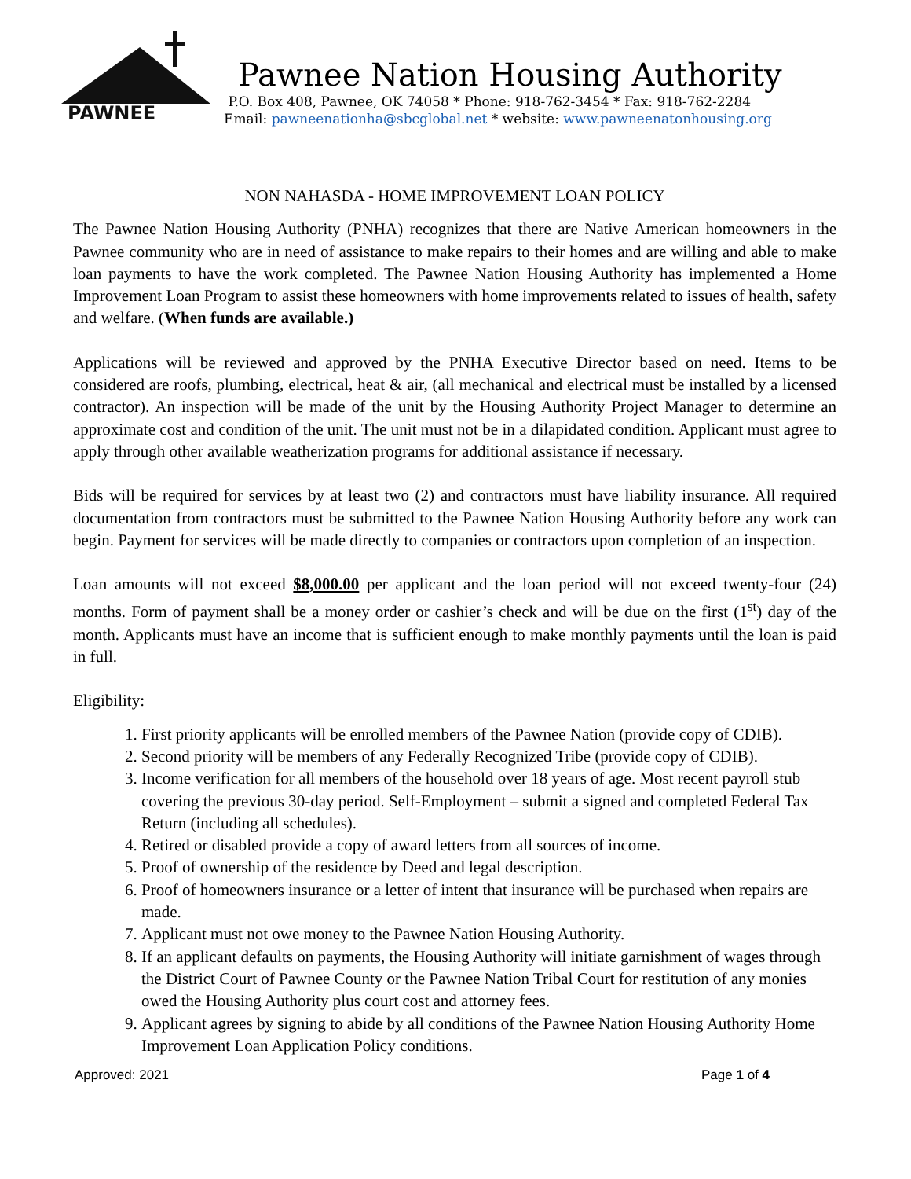PAWNEE
Pawnee Nation Housing Authority
P.O. Box 408, Pawnee, OK 74058 * Phone: 918-762-3454 * Fax: 918-762-2284
Email: pawneenationha@sbcglobal.net * website: www.pawneenatonhousing.org
NON NAHASDA - HOME IMPROVEMENT LOAN POLICY
The Pawnee Nation Housing Authority (PNHA) recognizes that there are Native American homeowners in the Pawnee community who are in need of assistance to make repairs to their homes and are willing and able to make loan payments to have the work completed. The Pawnee Nation Housing Authority has implemented a Home Improvement Loan Program to assist these homeowners with home improvements related to issues of health, safety and welfare. (When funds are available.)
Applications will be reviewed and approved by the PNHA Executive Director based on need. Items to be considered are roofs, plumbing, electrical, heat & air, (all mechanical and electrical must be installed by a licensed contractor). An inspection will be made of the unit by the Housing Authority Project Manager to determine an approximate cost and condition of the unit. The unit must not be in a dilapidated condition. Applicant must agree to apply through other available weatherization programs for additional assistance if necessary.
Bids will be required for services by at least two (2) and contractors must have liability insurance. All required documentation from contractors must be submitted to the Pawnee Nation Housing Authority before any work can begin. Payment for services will be made directly to companies or contractors upon completion of an inspection.
Loan amounts will not exceed $8,000.00 per applicant and the loan period will not exceed twenty-four (24) months. Form of payment shall be a money order or cashier’s check and will be due on the first (1<sup>st</sup>) day of the month. Applicants must have an income that is sufficient enough to make monthly payments until the loan is paid in full.
Eligibility:
1. First priority applicants will be enrolled members of the Pawnee Nation (provide copy of CDIB).
2. Second priority will be members of any Federally Recognized Tribe (provide copy of CDIB).
3. Income verification for all members of the household over 18 years of age. Most recent payroll stub covering the previous 30-day period. Self-Employment – submit a signed and completed Federal Tax Return (including all schedules).
4. Retired or disabled provide a copy of award letters from all sources of income.
5. Proof of ownership of the residence by Deed and legal description.
6. Proof of homeowners insurance or a letter of intent that insurance will be purchased when repairs are made.
7. Applicant must not owe money to the Pawnee Nation Housing Authority.
8. If an applicant defaults on payments, the Housing Authority will initiate garnishment of wages through the District Court of Pawnee County or the Pawnee Nation Tribal Court for restitution of any monies owed the Housing Authority plus court cost and attorney fees.
9. Applicant agrees by signing to abide by all conditions of the Pawnee Nation Housing Authority Home Improvement Loan Application Policy conditions.
Approved: 2021 Page 1 of 4